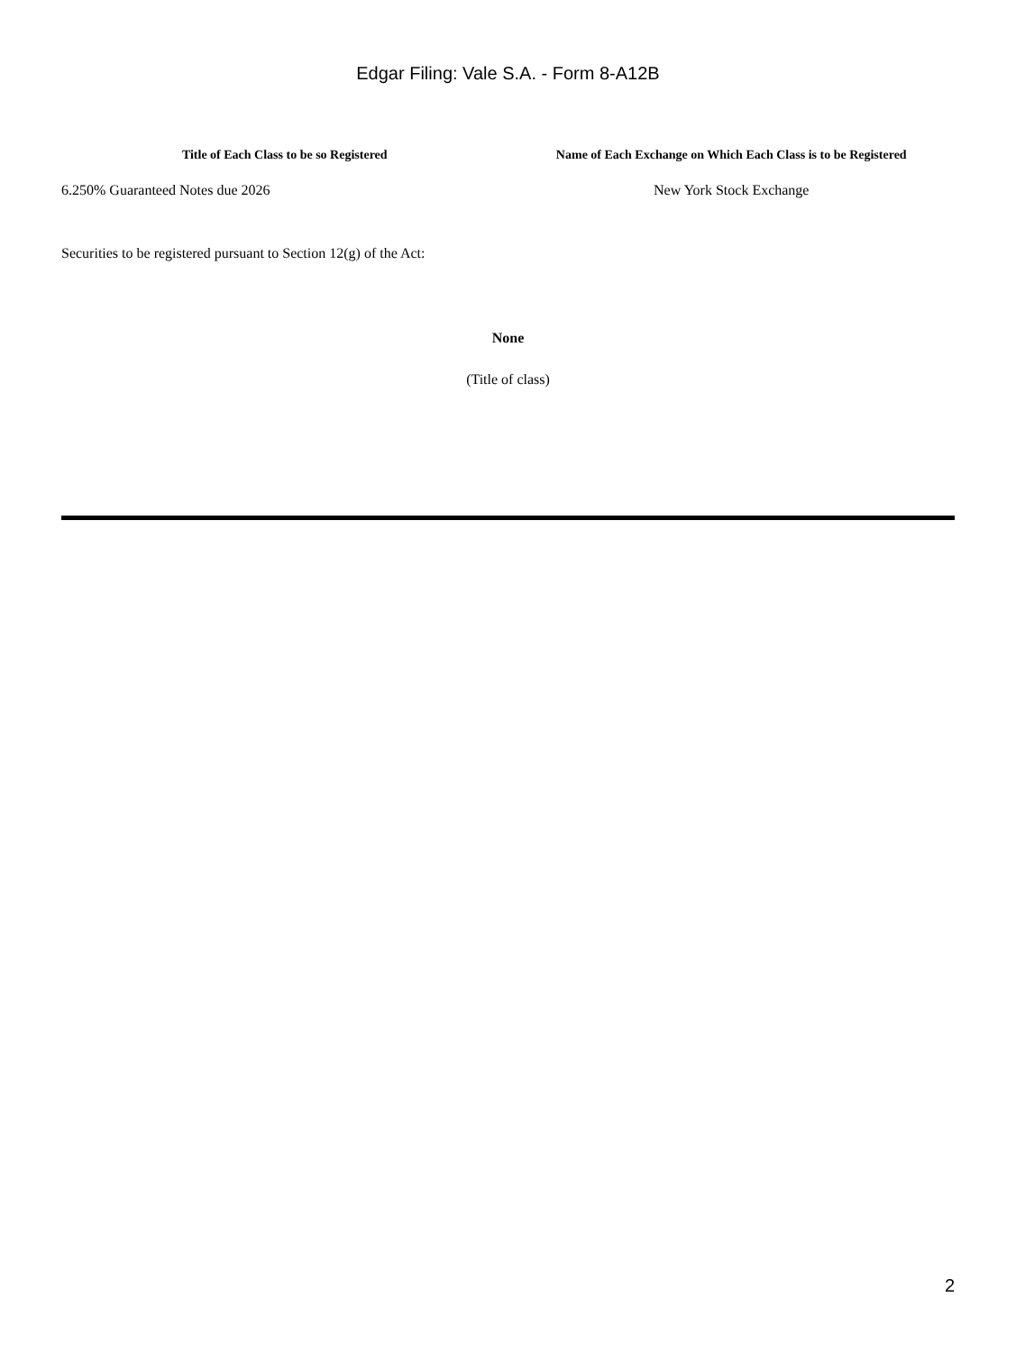Edgar Filing: Vale S.A. - Form 8-A12B
| Title of Each Class to be so Registered | Name of Each Exchange on Which Each Class is to be Registered |
| --- | --- |
| 6.250% Guaranteed Notes due 2026 | New York Stock Exchange |
Securities to be registered pursuant to Section 12(g) of the Act:
None
(Title of class)
2